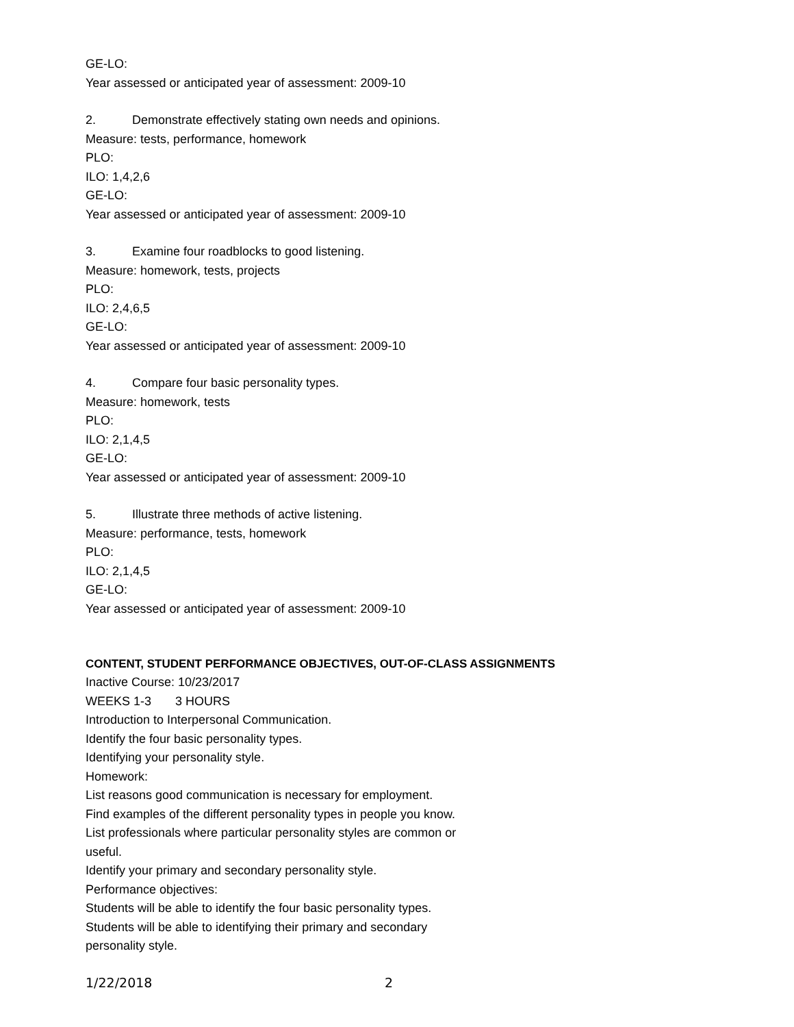GE-LO:
Year assessed or anticipated year of assessment: 2009-10
2. Demonstrate effectively stating own needs and opinions.
Measure: tests, performance, homework
PLO:
ILO: 1,4,2,6
GE-LO:
Year assessed or anticipated year of assessment: 2009-10
3. Examine four roadblocks to good listening.
Measure: homework, tests, projects
PLO:
ILO: 2,4,6,5
GE-LO:
Year assessed or anticipated year of assessment: 2009-10
4. Compare four basic personality types.
Measure: homework, tests
PLO:
ILO: 2,1,4,5
GE-LO:
Year assessed or anticipated year of assessment: 2009-10
5. Illustrate three methods of active listening.
Measure: performance, tests, homework
PLO:
ILO: 2,1,4,5
GE-LO:
Year assessed or anticipated year of assessment: 2009-10
CONTENT, STUDENT PERFORMANCE OBJECTIVES, OUT-OF-CLASS ASSIGNMENTS
Inactive Course: 10/23/2017
WEEKS 1-3 3 HOURS
Introduction to Interpersonal Communication.
Identify the four basic personality types.
Identifying your personality style.
Homework:
List reasons good communication is necessary for employment.
Find examples of the different personality types in people you know.
List professionals where particular personality styles are common or
useful.
Identify your primary and secondary personality style.
Performance objectives:
Students will be able to identify the four basic personality types.
Students will be able to identifying their primary and secondary
personality style.
1/22/2018 2